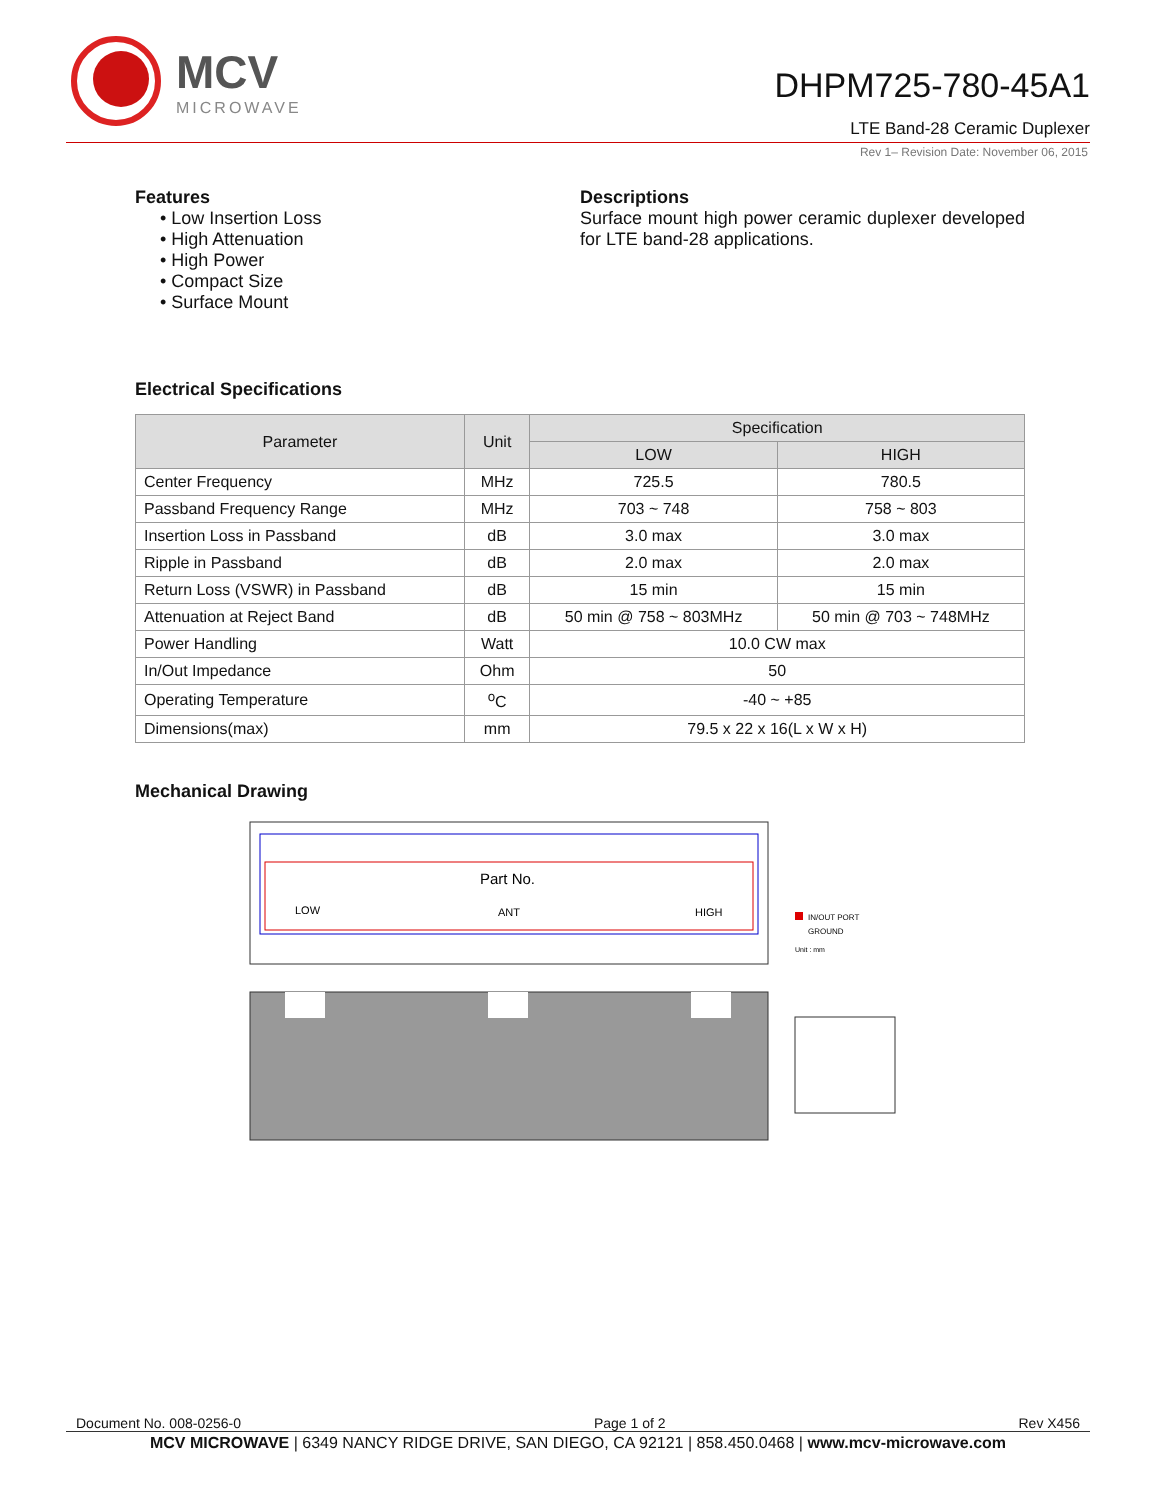MCV
MICROWAVE
DHPM725-780-45A1
LTE Band-28 Ceramic Duplexer
Rev 1– Revision Date: November 06, 2015
Features
• Low Insertion Loss
• High Attenuation
• High Power
• Compact Size
• Surface Mount
Descriptions
Surface mount high power ceramic duplexer developed for LTE band-28 applications.
Electrical Specifications
| Parameter | Unit | Specification | |
| --- | --- | --- | --- |
| | | LOW | HIGH |
| Center Frequency | MHz | 725.5 | 780.5 |
| Passband Frequency Range | MHz | 703 ~ 748 | 758 ~ 803 |
| Insertion Loss in Passband | dB | 3.0 max | 3.0 max |
| Ripple in Passband | dB | 2.0 max | 2.0 max |
| Return Loss (VSWR) in Passband | dB | 15 min | 15 min |
| Attenuation at Reject Band | dB | 50 min @ 758 ~ 803MHz | 50 min @ 703 ~ 748MHz |
| Power Handling | Watt | 10.0 CW max | |
| In/Out Impedance | Ohm | 50 | |
| Operating Temperature | <sup>o</sup> C | -40 ~ +85 | |
| Dimensions(max) | mm | 79.5 x 22 x 16(L x W x H) | |
Mechanical Drawing
Part No.
LOW
ANT
HIGH
IN/OUT PORT
GROUND
Unit : mm
Document No. 008-0256-0 Page 1 of 2 Rev X456
MCV MICROWAVE | 6349 NANCY RIDGE DRIVE, SAN DIEGO, CA 92121 | 858.450.0468 | www.mcv-microwave.com